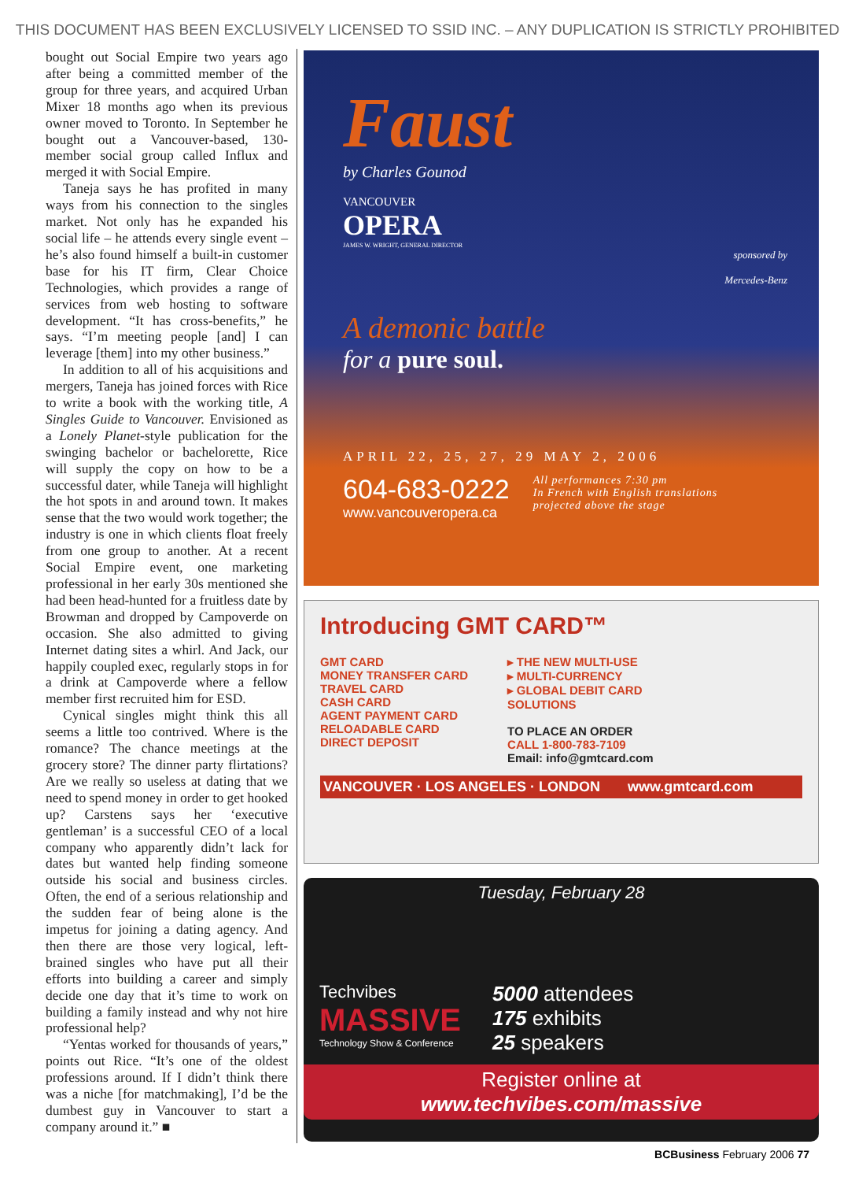THIS DOCUMENT HAS BEEN EXCLUSIVELY LICENSED TO SSID INC. – ANY DUPLICATION IS STRICTLY PROHIBITED
bought out Social Empire two years ago after being a committed member of the group for three years, and acquired Urban Mixer 18 months ago when its previous owner moved to Toronto. In September he bought out a Vancouver-based, 130-member social group called Influx and merged it with Social Empire.
Taneja says he has profited in many ways from his connection to the singles market. Not only has he expanded his social life – he attends every single event – he’s also found himself a built-in customer base for his IT firm, Clear Choice Technologies, which provides a range of services from web hosting to software development. “It has cross-benefits,” he says. “I’m meeting people [and] I can leverage [them] into my other business.”
In addition to all of his acquisitions and mergers, Taneja has joined forces with Rice to write a book with the working title, A Singles Guide to Vancouver. Envisioned as a Lonely Planet-style publication for the swinging bachelor or bachelorette, Rice will supply the copy on how to be a successful dater, while Taneja will highlight the hot spots in and around town. It makes sense that the two would work together; the industry is one in which clients float freely from one group to another. At a recent Social Empire event, one marketing professional in her early 30s mentioned she had been head-hunted for a fruitless date by Browman and dropped by Campoverde on occasion. She also admitted to giving Internet dating sites a whirl. And Jack, our happily coupled exec, regularly stops in for a drink at Campoverde where a fellow member first recruited him for ESD.
Cynical singles might think this all seems a little too contrived. Where is the romance? The chance meetings at the grocery store? The dinner party flirtations? Are we really so useless at dating that we need to spend money in order to get hooked up? Carstens says her ‘executive gentleman’ is a successful CEO of a local company who apparently didn’t lack for dates but wanted help finding someone outside his social and business circles. Often, the end of a serious relationship and the sudden fear of being alone is the impetus for joining a dating agency. And then there are those very logical, left-brained singles who have put all their efforts into building a career and simply decide one day that it’s time to work on building a family instead and why not hire professional help?
“Yentas worked for thousands of years,” points out Rice. “It’s one of the oldest professions around. If I didn’t think there was a niche [for matchmaking], I’d be the dumbest guy in Vancouver to start a company around it.” ■
Faust
by Charles Gounod
VANCOUVER
OPERA
JAMES W. WRIGHT, GENERAL DIRECTOR
sponsored by
Mercedes-Benz
A demonic battle
for a pure soul.
APRIL 22, 25, 27, 29 MAY 2, 2006
604-683-0222
www.vancouveropera.ca
All performances 7:30 pm
In French with English translations
projected above the stage
Introducing GMT CARD™
GMT CARD
MONEY TRANSFER CARD
TRAVEL CARD
CASH CARD
AGENT PAYMENT CARD
RELOADABLE CARD
DIRECT DEPOSIT
▸ THE NEW MULTI-USE
▸ MULTI-CURRENCY
▸ GLOBAL DEBIT CARD
SOLUTIONS
TO PLACE AN ORDER
CALL 1-800-783-7109
Email: info@gmtcard.com
VANCOUVER · LOS ANGELES · LONDON www.gmtcard.com
Tuesday, February 28
Techvibes
MASSIVE
Technology Show & Conference
5000 attendees
175 exhibits
25 speakers
Register online at
www.techvibes.com/massive
BCBusiness February 2006 77